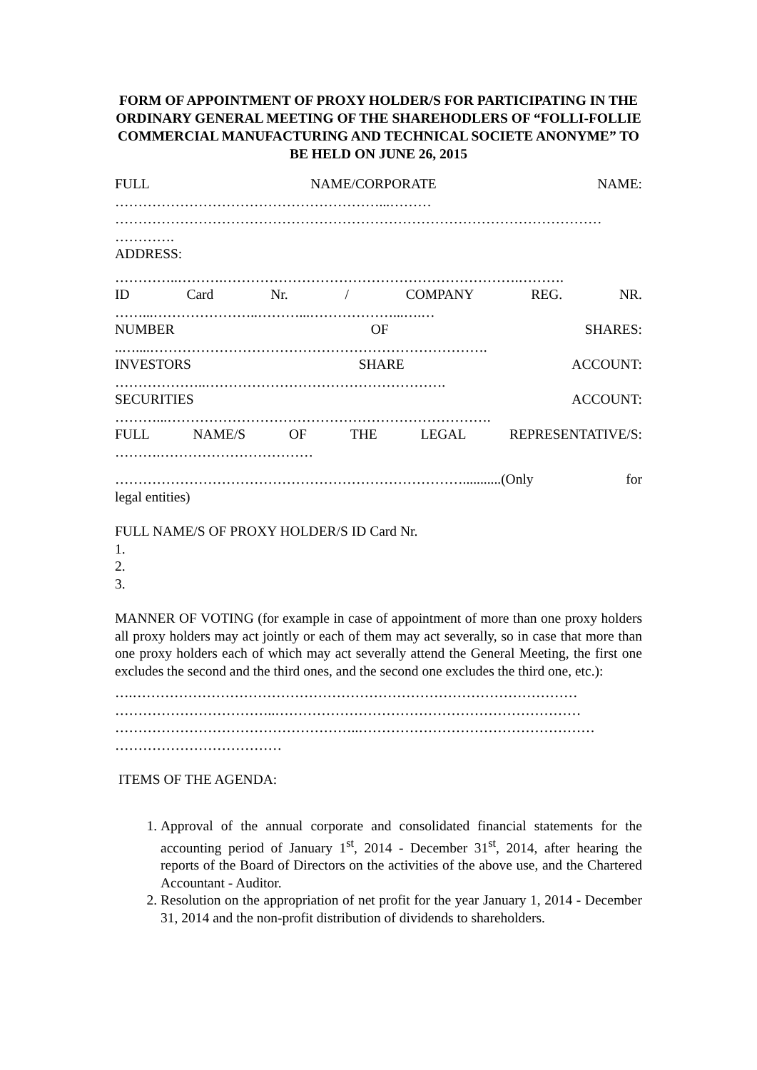FORM OF APPOINTMENT OF PROXY HOLDER/S FOR PARTICIPATING IN THE ORDINARY GENERAL MEETING OF THE SHAREHODLERS OF “FOLLI-FOLLIE COMMERCIAL MANUFACTURING AND TECHNICAL SOCIETE ANONYME” TO BE HELD ON JUNE 26, 2015
FULL NAME/CORPORATE NAME:
…………………………………………………...………
……………………………………………………………………………………………
………….
ADDRESS:
…………..……….……………………………………………………….……….
ID Card Nr. / COMPANY REG. NR.
……...…………………..………...………………...….…
NUMBER OF SHARES:
..…....……………………………………………………………….
INVESTORS SHARE ACCOUNT:
………………..…………………………………………….
SECURITIES ACCOUNT:
………...…………………………………………………………….
FULL NAME/S OF THE LEGAL REPRESENTATIVE/S:
……….……………………………
…………………………………………………………………...........(Only for
legal entities)
FULL NAME/S OF PROXY HOLDER/S ID Card Nr.
1.
2.
3.
MANNER OF VOTING (for example in case of appointment of more than one proxy holders all proxy holders may act jointly or each of them may act severally, so in case that more than one proxy holders each of which may act severally attend the General Meeting, the first one excludes the second and the third ones, and the second one excludes the third one, etc.):
….……………………………………………………………………………………
……………………………..…………………………………………………………
……………………………………………..……………………………………………
………………………………
ITEMS OF THE AGENDA:
1. Approval of the annual corporate and consolidated financial statements for the accounting period of January 1<sup>st</sup>, 2014 - December 31<sup>st</sup>, 2014, after hearing the reports of the Board of Directors on the activities of the above use, and the Chartered Accountant - Auditor.
2. Resolution on the appropriation of net profit for the year January 1, 2014 - December 31, 2014 and the non-profit distribution of dividends to shareholders.